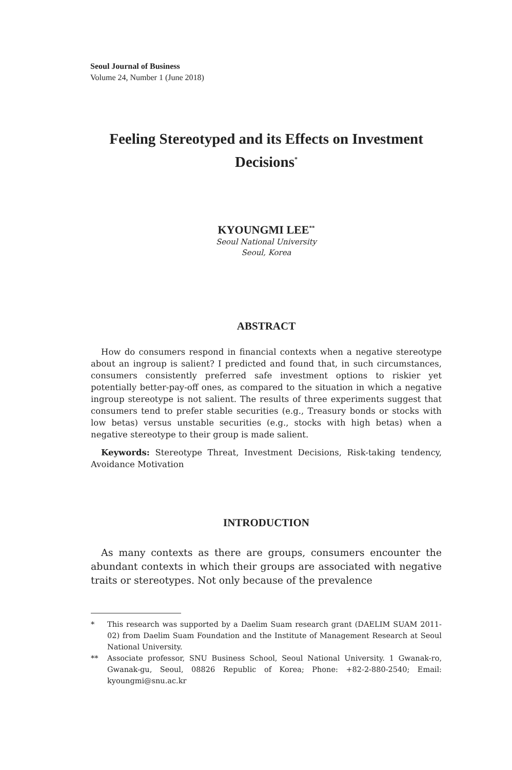Seoul Journal of Business
Volume 24, Number 1 (June 2018)
Feeling Stereotyped and its Effects on Investment Decisions<sup>*</sup>
KYOUNGMI LEE<sup>**</sup>
Seoul National University
Seoul, Korea
ABSTRACT
How do consumers respond in financial contexts when a negative stereotype about an ingroup is salient? I predicted and found that, in such circumstances, consumers consistently preferred safe investment options to riskier yet potentially better-pay-off ones, as compared to the situation in which a negative ingroup stereotype is not salient. The results of three experiments suggest that consumers tend to prefer stable securities (e.g., Treasury bonds or stocks with low betas) versus unstable securities (e.g., stocks with high betas) when a negative stereotype to their group is made salient.
Keywords: Stereotype Threat, Investment Decisions, Risk-taking tendency, Avoidance Motivation
INTRODUCTION
As many contexts as there are groups, consumers encounter the abundant contexts in which their groups are associated with negative traits or stereotypes. Not only because of the prevalence
* This research was supported by a Daelim Suam research grant (DAELIM SUAM 2011-02) from Daelim Suam Foundation and the Institute of Management Research at Seoul National University.
** Associate professor, SNU Business School, Seoul National University. 1 Gwanak-ro, Gwanak-gu, Seoul, 08826 Republic of Korea; Phone: +82-2-880-2540; Email: kyoungmi@snu.ac.kr